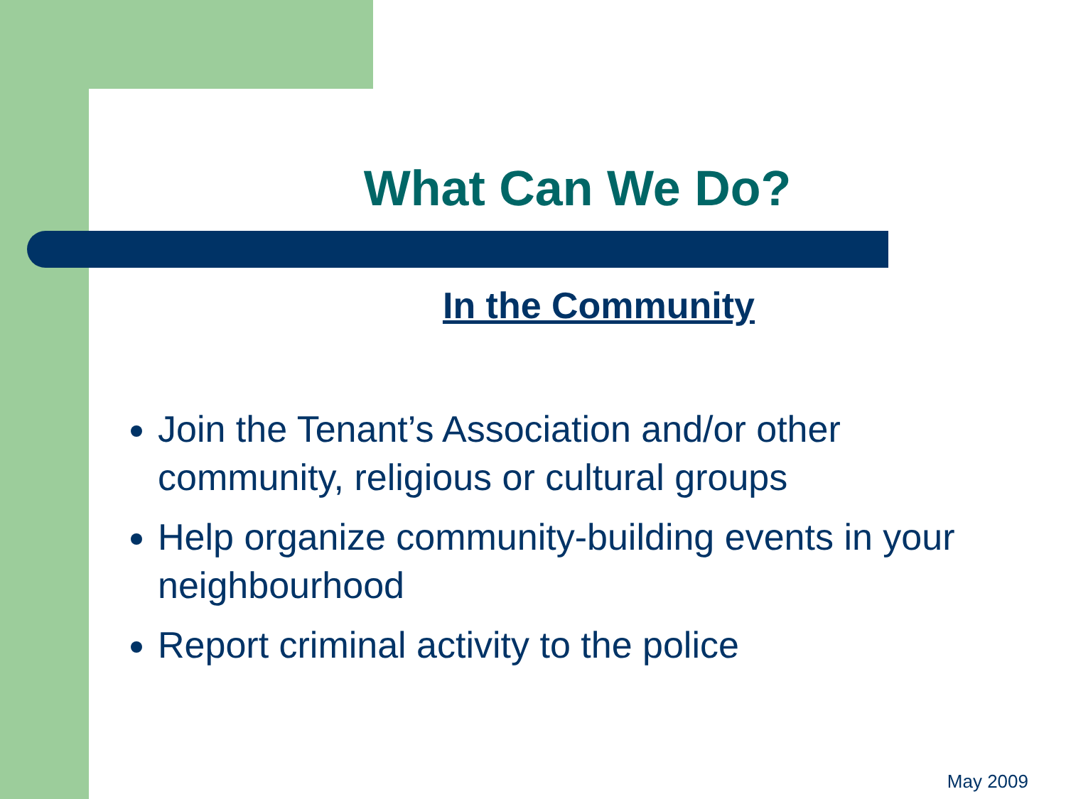What Can We Do?
In the Community
Join the Tenant’s Association and/or other community, religious or cultural groups
Help organize community-building events in your neighbourhood
Report criminal activity to the police
May 2009